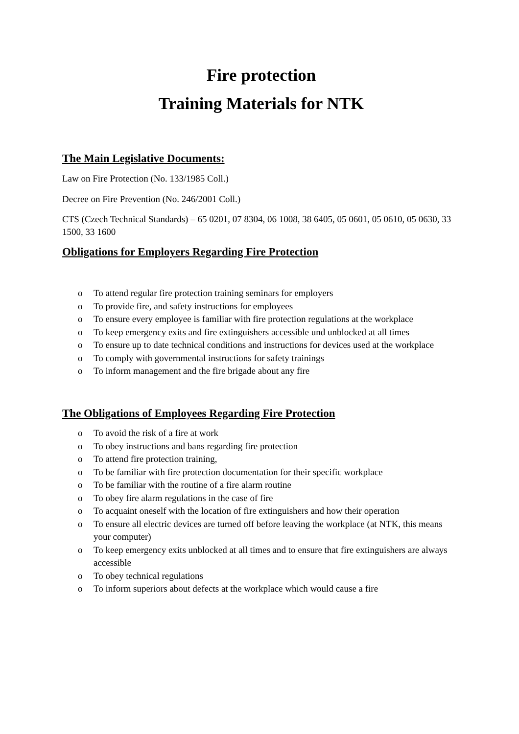Fire protection
Training Materials for NTK
The Main Legislative Documents:
Law on Fire Protection (No. 133/1985 Coll.)
Decree on Fire Prevention (No. 246/2001 Coll.)
CTS (Czech Technical Standards) – 65 0201, 07 8304, 06 1008, 38 6405, 05 0601, 05 0610, 05 0630, 33 1500, 33 1600
Obligations for Employers Regarding Fire Protection
o To attend regular fire protection training seminars for employers
o To provide fire, and safety instructions for employees
o To ensure every employee is familiar with fire protection regulations at the workplace
o To keep emergency exits and fire extinguishers accessible und unblocked at all times
o To ensure up to date technical conditions and instructions for devices used at the workplace
o To comply with governmental instructions for safety trainings
o To inform management and the fire brigade about any fire
The Obligations of Employees Regarding Fire Protection
o To avoid the risk of a fire at work
o To obey instructions and bans regarding fire protection
o To attend fire protection training,
o To be familiar with fire protection documentation for their specific workplace
o To be familiar with the routine of a fire alarm routine
o To obey fire alarm regulations in the case of fire
o To acquaint oneself with the location of fire extinguishers and how their operation
o To ensure all electric devices are turned off before leaving the workplace (at NTK, this means your computer)
o To keep emergency exits unblocked at all times and to ensure that fire extinguishers are always accessible
o To obey technical regulations
o To inform superiors about defects at the workplace which would cause a fire